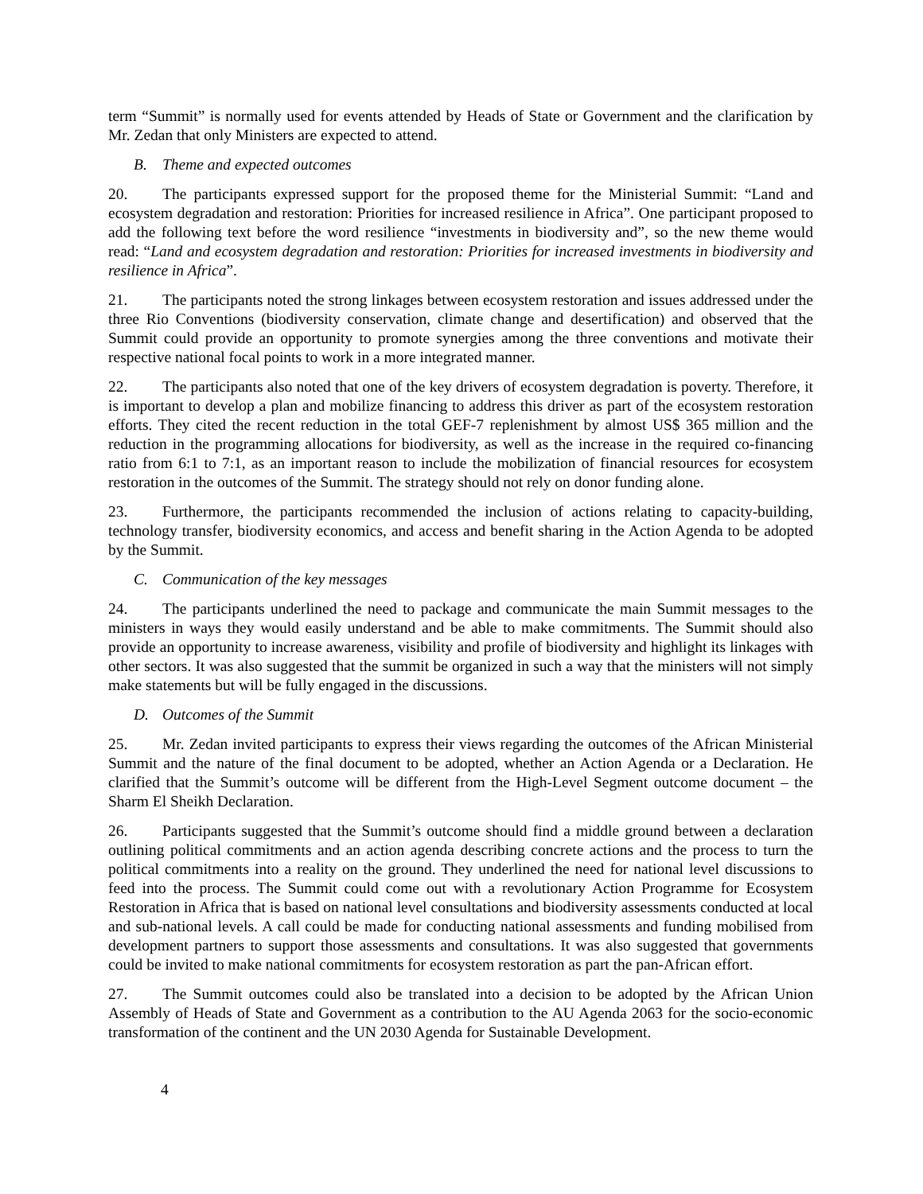term “Summit” is normally used for events attended by Heads of State or Government and the clarification by Mr. Zedan that only Ministers are expected to attend.
B. Theme and expected outcomes
20. The participants expressed support for the proposed theme for the Ministerial Summit: “Land and ecosystem degradation and restoration: Priorities for increased resilience in Africa”. One participant proposed to add the following text before the word resilience “investments in biodiversity and”, so the new theme would read: “Land and ecosystem degradation and restoration: Priorities for increased investments in biodiversity and resilience in Africa”.
21. The participants noted the strong linkages between ecosystem restoration and issues addressed under the three Rio Conventions (biodiversity conservation, climate change and desertification) and observed that the Summit could provide an opportunity to promote synergies among the three conventions and motivate their respective national focal points to work in a more integrated manner.
22. The participants also noted that one of the key drivers of ecosystem degradation is poverty. Therefore, it is important to develop a plan and mobilize financing to address this driver as part of the ecosystem restoration efforts. They cited the recent reduction in the total GEF-7 replenishment by almost US$ 365 million and the reduction in the programming allocations for biodiversity, as well as the increase in the required co-financing ratio from 6:1 to 7:1, as an important reason to include the mobilization of financial resources for ecosystem restoration in the outcomes of the Summit. The strategy should not rely on donor funding alone.
23. Furthermore, the participants recommended the inclusion of actions relating to capacity-building, technology transfer, biodiversity economics, and access and benefit sharing in the Action Agenda to be adopted by the Summit.
C. Communication of the key messages
24. The participants underlined the need to package and communicate the main Summit messages to the ministers in ways they would easily understand and be able to make commitments. The Summit should also provide an opportunity to increase awareness, visibility and profile of biodiversity and highlight its linkages with other sectors. It was also suggested that the summit be organized in such a way that the ministers will not simply make statements but will be fully engaged in the discussions.
D. Outcomes of the Summit
25. Mr. Zedan invited participants to express their views regarding the outcomes of the African Ministerial Summit and the nature of the final document to be adopted, whether an Action Agenda or a Declaration. He clarified that the Summit’s outcome will be different from the High-Level Segment outcome document – the Sharm El Sheikh Declaration.
26. Participants suggested that the Summit’s outcome should find a middle ground between a declaration outlining political commitments and an action agenda describing concrete actions and the process to turn the political commitments into a reality on the ground. They underlined the need for national level discussions to feed into the process. The Summit could come out with a revolutionary Action Programme for Ecosystem Restoration in Africa that is based on national level consultations and biodiversity assessments conducted at local and sub-national levels. A call could be made for conducting national assessments and funding mobilised from development partners to support those assessments and consultations. It was also suggested that governments could be invited to make national commitments for ecosystem restoration as part the pan-African effort.
27. The Summit outcomes could also be translated into a decision to be adopted by the African Union Assembly of Heads of State and Government as a contribution to the AU Agenda 2063 for the socio-economic transformation of the continent and the UN 2030 Agenda for Sustainable Development.
4